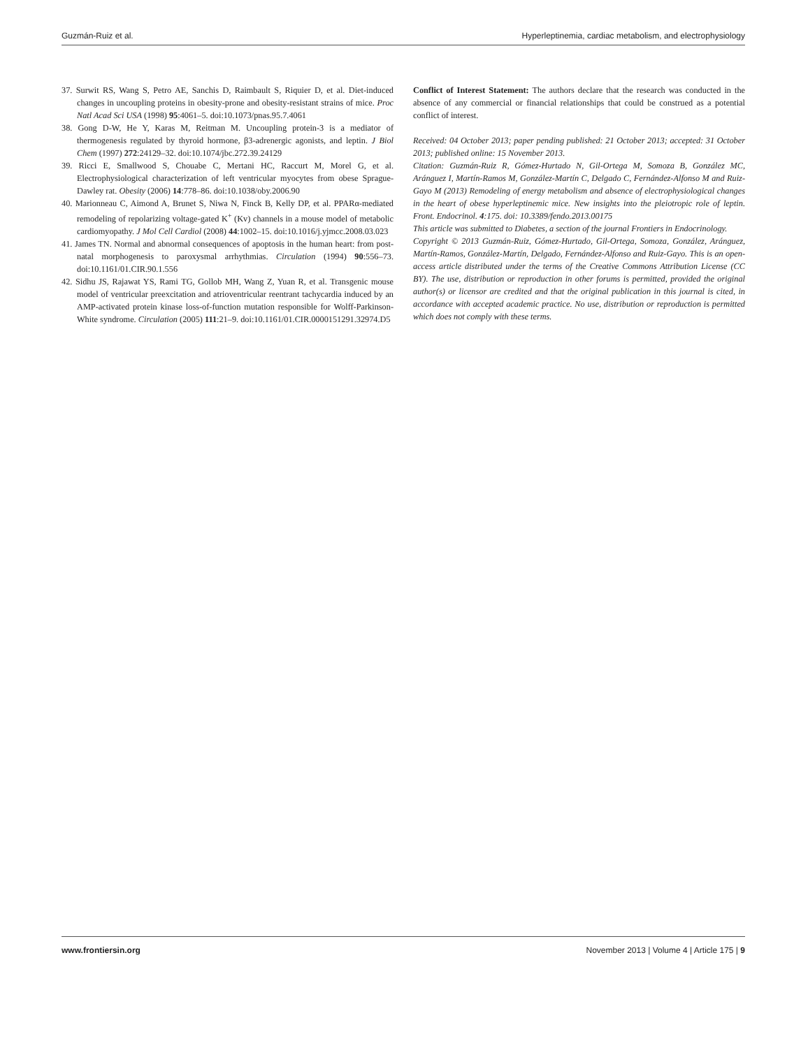Guzmán-Ruiz et al. Hyperleptinemia, cardiac metabolism, and electrophysiology
37. Surwit RS, Wang S, Petro AE, Sanchis D, Raimbault S, Riquier D, et al. Diet-induced changes in uncoupling proteins in obesity-prone and obesity-resistant strains of mice. Proc Natl Acad Sci USA (1998) 95:4061–5. doi:10.1073/pnas.95.7.4061
38. Gong D-W, He Y, Karas M, Reitman M. Uncoupling protein-3 is a mediator of thermogenesis regulated by thyroid hormone, β3-adrenergic agonists, and leptin. J Biol Chem (1997) 272:24129–32. doi:10.1074/jbc.272.39.24129
39. Ricci E, Smallwood S, Chouabe C, Mertani HC, Raccurt M, Morel G, et al. Electrophysiological characterization of left ventricular myocytes from obese Sprague-Dawley rat. Obesity (2006) 14:778–86. doi:10.1038/oby.2006.90
40. Marionneau C, Aimond A, Brunet S, Niwa N, Finck B, Kelly DP, et al. PPARα-mediated remodeling of repolarizing voltage-gated K<sup>+</sup> (Kv) channels in a mouse model of metabolic cardiomyopathy. J Mol Cell Cardiol (2008) 44:1002–15. doi:10.1016/j.yjmcc.2008.03.023
41. James TN. Normal and abnormal consequences of apoptosis in the human heart: from post-natal morphogenesis to paroxysmal arrhythmias. Circulation (1994) 90:556–73. doi:10.1161/01.CIR.90.1.556
42. Sidhu JS, Rajawat YS, Rami TG, Gollob MH, Wang Z, Yuan R, et al. Transgenic mouse model of ventricular preexcitation and atrioventricular reentrant tachycardia induced by an AMP-activated protein kinase loss-of-function mutation responsible for Wolff-Parkinson-White syndrome. Circulation (2005) 111:21–9. doi:10.1161/01.CIR.0000151291.32974.D5
Conflict of Interest Statement: The authors declare that the research was conducted in the absence of any commercial or financial relationships that could be construed as a potential conflict of interest.
Received: 04 October 2013; paper pending published: 21 October 2013; accepted: 31 October 2013; published online: 15 November 2013.
Citation: Guzmán-Ruiz R, Gómez-Hurtado N, Gil-Ortega M, Somoza B, González MC, Aránguez I, Martín-Ramos M, González-Martín C, Delgado C, Fernández-Alfonso M and Ruiz-Gayo M (2013) Remodeling of energy metabolism and absence of electrophysiological changes in the heart of obese hyperleptinemic mice. New insights into the pleiotropic role of leptin. Front. Endocrinol. 4:175. doi: 10.3389/fendo.2013.00175
This article was submitted to Diabetes, a section of the journal Frontiers in Endocrinology.
Copyright © 2013 Guzmán-Ruiz, Gómez-Hurtado, Gil-Ortega, Somoza, González, Aránguez, Martín-Ramos, González-Martín, Delgado, Fernández-Alfonso and Ruiz-Gayo. This is an open-access article distributed under the terms of the Creative Commons Attribution License (CC BY). The use, distribution or reproduction in other forums is permitted, provided the original author(s) or licensor are credited and that the original publication in this journal is cited, in accordance with accepted academic practice. No use, distribution or reproduction is permitted which does not comply with these terms.
www.frontiersin.org November 2013 | Volume 4 | Article 175 | 9